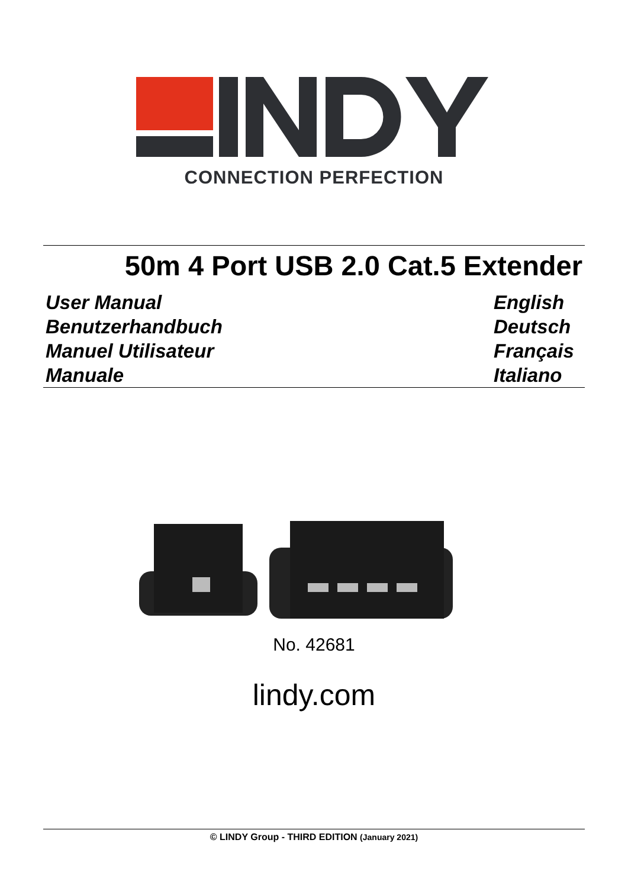CONNECTION PERFECTION
50m 4 Port USB 2.0 Cat.5 Extender
User Manual English
Benutzerhandbuch Deutsch
Manuel Utilisateur Français
Manuale Italiano
No. 42681
lindy.com
© LINDY Group - THIRD EDITION (January 2021)